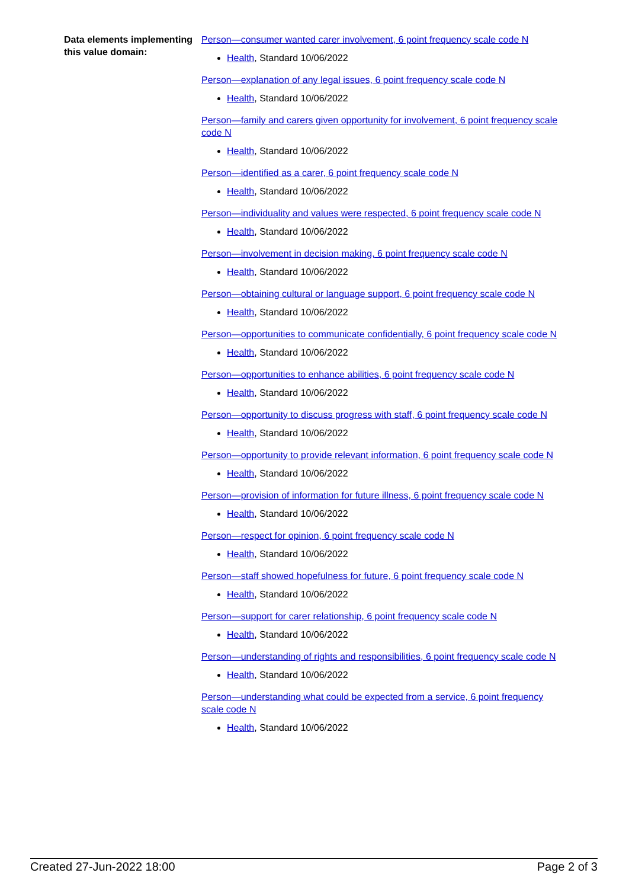Data elements implementing this value domain:
Person—consumer wanted carer involvement, 6 point frequency scale code N
Health, Standard 10/06/2022
Person—explanation of any legal issues, 6 point frequency scale code N
Health, Standard 10/06/2022
Person—family and carers given opportunity for involvement, 6 point frequency scale code N
Health, Standard 10/06/2022
Person—identified as a carer, 6 point frequency scale code N
Health, Standard 10/06/2022
Person—individuality and values were respected, 6 point frequency scale code N
Health, Standard 10/06/2022
Person—involvement in decision making, 6 point frequency scale code N
Health, Standard 10/06/2022
Person—obtaining cultural or language support, 6 point frequency scale code N
Health, Standard 10/06/2022
Person—opportunities to communicate confidentially, 6 point frequency scale code N
Health, Standard 10/06/2022
Person—opportunities to enhance abilities, 6 point frequency scale code N
Health, Standard 10/06/2022
Person—opportunity to discuss progress with staff, 6 point frequency scale code N
Health, Standard 10/06/2022
Person—opportunity to provide relevant information, 6 point frequency scale code N
Health, Standard 10/06/2022
Person—provision of information for future illness, 6 point frequency scale code N
Health, Standard 10/06/2022
Person—respect for opinion, 6 point frequency scale code N
Health, Standard 10/06/2022
Person—staff showed hopefulness for future, 6 point frequency scale code N
Health, Standard 10/06/2022
Person—support for carer relationship, 6 point frequency scale code N
Health, Standard 10/06/2022
Person—understanding of rights and responsibilities, 6 point frequency scale code N
Health, Standard 10/06/2022
Person—understanding what could be expected from a service, 6 point frequency scale code N
Health, Standard 10/06/2022
Created 27-Jun-2022 18:00 Page 2 of 3